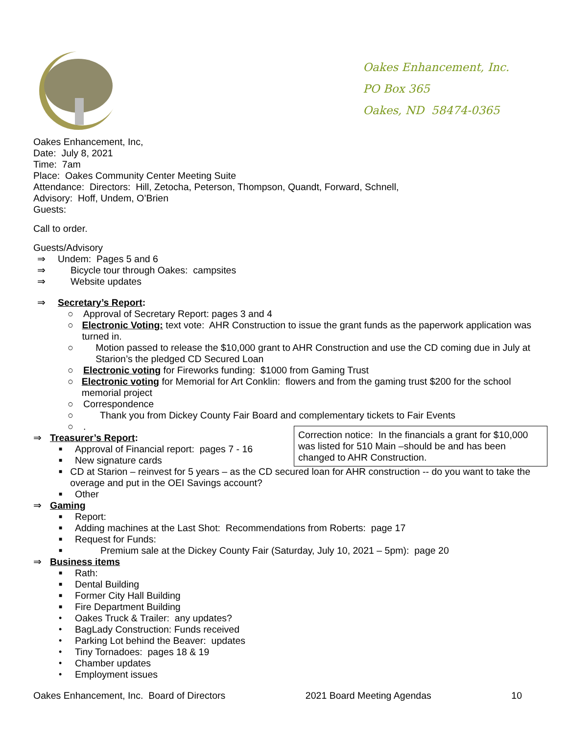Oakes Enhancement, Inc.
PO Box 365
Oakes, ND 58474-0365
Oakes Enhancement, Inc,
Date: July 8, 2021
Time: 7am
Place: Oakes Community Center Meeting Suite
Attendance: Directors: Hill, Zetocha, Peterson, Thompson, Quandt, Forward, Schnell,
Advisory: Hoff, Undem, O’Brien
Guests:
Call to order.
Guests/Advisory
⇒ Undem: Pages 5 and 6
⇒ Bicycle tour through Oakes: campsites
⇒ Website updates
⇒ Secretary’s Report:
○ Approval of Secretary Report: pages 3 and 4
○ Electronic Voting: text vote: AHR Construction to issue the grant funds as the paperwork application was turned in.
○ Motion passed to release the $10,000 grant to AHR Construction and use the CD coming due in July at Starion’s the pledged CD Secured Loan
○ Electronic voting for Fireworks funding: $1000 from Gaming Trust
○ Electronic voting for Memorial for Art Conklin: flowers and from the gaming trust $200 for the school memorial project
○ Correspondence
○ Thank you from Dickey County Fair Board and complementary tickets to Fair Events
○.
⇒ Treasurer’s Report:
■ Approval of Financial report: pages 7 - 16
■ New signature cards
■ CD at Starion – reinvest for 5 years – as the CD secured loan for AHR construction -- do you want to take the overage and put in the OEI Savings account?
■ Other
⇒ Gaming
■ Report:
■ Adding machines at the Last Shot: Recommendations from Roberts: page 17
■ Request for Funds:
■ Premium sale at the Dickey County Fair (Saturday, July 10, 2021 – 5pm): page 20
⇒ Business items
■ Rath:
■ Dental Building
■ Former City Hall Building
■ Fire Department Building
• Oakes Truck & Trailer: any updates?
• BagLady Construction: Funds received
• Parking Lot behind the Beaver: updates
• Tiny Tornadoes: pages 18 & 19
• Chamber updates
• Employment issues
Correction notice: In the financials a grant for $10,000 was listed for 510 Main –should be and has been changed to AHR Construction.
Oakes Enhancement, Inc. Board of Directors 2021 Board Meeting Agendas 10